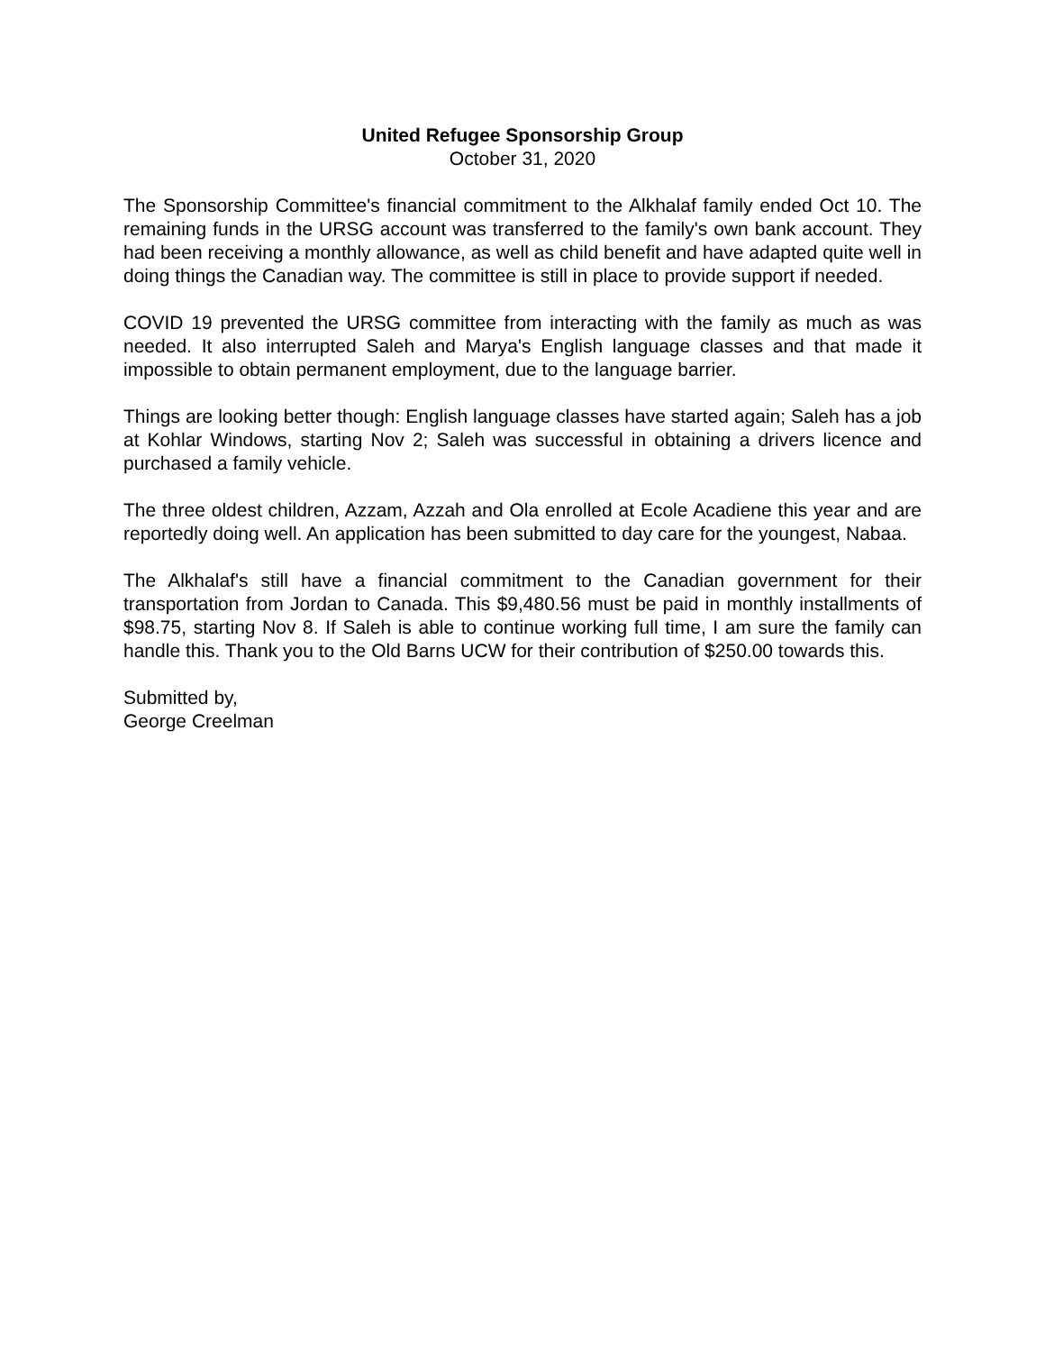United Refugee Sponsorship Group
October 31, 2020
The Sponsorship Committee's financial commitment to the Alkhalaf family ended Oct 10. The remaining funds in the URSG account was transferred to the family's own bank account. They had been receiving a monthly allowance, as well as child benefit and have adapted quite well in doing things the Canadian way. The committee is still in place to provide support if needed.
COVID 19 prevented the URSG committee from interacting with the family as much as was needed. It also interrupted Saleh and Marya's English language classes and that made it impossible to obtain permanent employment, due to the language barrier.
Things are looking better though: English language classes have started again; Saleh has a job at Kohlar Windows, starting Nov 2; Saleh was successful in obtaining a drivers licence and purchased a family vehicle.
The three oldest children, Azzam, Azzah and Ola enrolled at Ecole Acadiene this year and are reportedly doing well. An application has been submitted to day care for the youngest, Nabaa.
The Alkhalaf's still have a financial commitment to the Canadian government for their transportation from Jordan to Canada. This $9,480.56 must be paid in monthly installments of $98.75, starting Nov 8. If Saleh is able to continue working full time, I am sure the family can handle this. Thank you to the Old Barns UCW for their contribution of $250.00 towards this.
Submitted by,
George Creelman